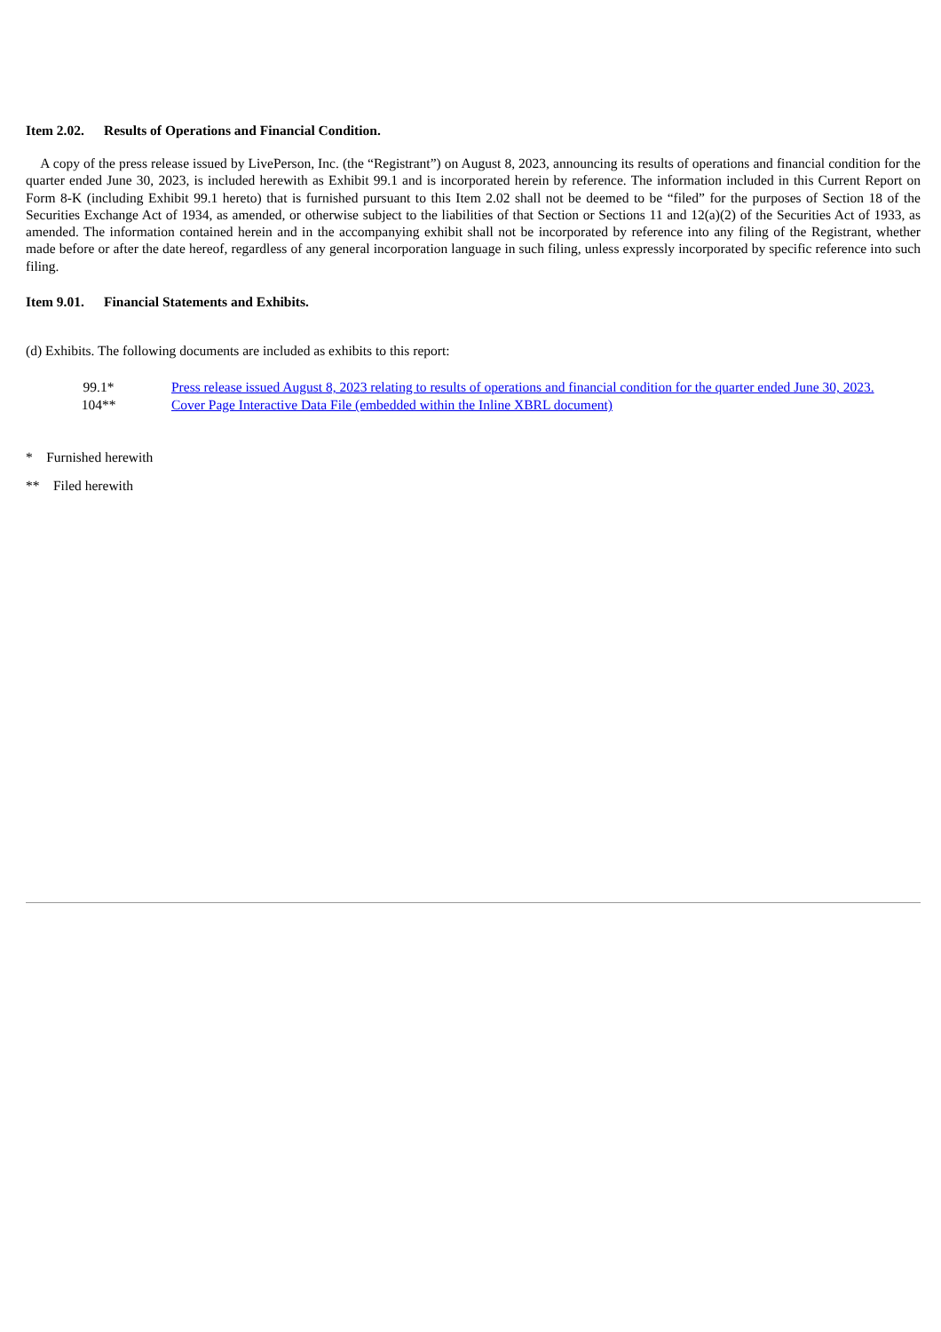Item 2.02. Results of Operations and Financial Condition.
A copy of the press release issued by LivePerson, Inc. (the “Registrant”) on August 8, 2023, announcing its results of operations and financial condition for the quarter ended June 30, 2023, is included herewith as Exhibit 99.1 and is incorporated herein by reference. The information included in this Current Report on Form 8-K (including Exhibit 99.1 hereto) that is furnished pursuant to this Item 2.02 shall not be deemed to be “filed” for the purposes of Section 18 of the Securities Exchange Act of 1934, as amended, or otherwise subject to the liabilities of that Section or Sections 11 and 12(a)(2) of the Securities Act of 1933, as amended. The information contained herein and in the accompanying exhibit shall not be incorporated by reference into any filing of the Registrant, whether made before or after the date hereof, regardless of any general incorporation language in such filing, unless expressly incorporated by specific reference into such filing.
Item 9.01. Financial Statements and Exhibits.
(d) Exhibits. The following documents are included as exhibits to this report:
| 99.1* | Press release issued August 8, 2023 relating to results of operations and financial condition for the quarter ended June 30, 2023. |
| 104** | Cover Page Interactive Data File (embedded within the Inline XBRL document) |
* Furnished herewith
** Filed herewith